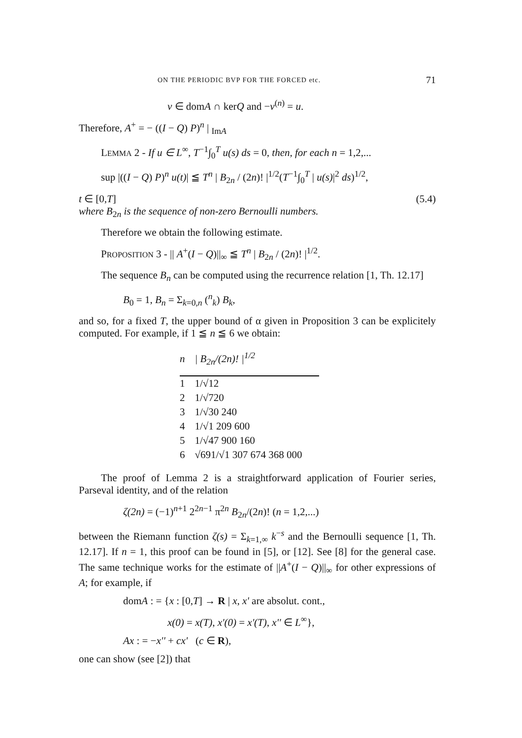ON THE PERIODIC BVP FOR THE FORCED etc. 71
v ∈ domA ∩ kerQ and −v<sup>(n)</sup> = u.
Therefore, A<sup>+</sup> = − ((I − Q) P)<sup>n</sup> | <sub>ImA</sub>
LEMMA 2 - If u ∈ L<sup>∞</sup>, T<sup>−1</sup>∫<sub>0</sub><sup>T</sup> u(s) ds = 0, then, for each n = 1,2,...
sup |((I − Q) P)<sup>n</sup> u(t)| ≦ T<sup>n</sup> | B<sub>2n</sub> / (2n)! |<sup>1/2</sup>(T<sup>−1</sup>∫<sub>0</sub><sup>T</sup> | u(s)|<sup>2</sup> ds)<sup>1/2</sup>,
t ∈ [0,T] (5.4)
where B<sub>2n</sub> is the sequence of non-zero Bernoulli numbers.
Therefore we obtain the following estimate.
PROPOSITION 3 - || A<sup>+</sup>(I − Q)||<sub>∞</sub> ≦ T<sup>n</sup> | B<sub>2n</sub> / (2n)! |<sup>1/2</sup>.
The sequence B<sub>n</sub> can be computed using the recurrence relation [1, Th. 12.17]
B<sub>0</sub> = 1, B<sub>n</sub> = Σ<sub>k=0,n</sub> (<sup>n</sup><sub>k</sub>) B<sub>k</sub>,
and so, for a fixed T, the upper bound of α given in Proposition 3 can be explicitely computed. For example, if 1 ≦ n ≦ 6 we obtain:
| n | / B<sub>2n</sub>/(2 n )! /<sup>1/2</sup> |
| --- | --- |
| 1 | 1/√12 |
| 2 | 1/√720 |
| 3 | 1/√30 240 |
| 4 | 1/√1 209 600 |
| 5 | 1/√47 900 160 |
| 6 | √691/√1 307 674 368 000 |
The proof of Lemma 2 is a straightforward application of Fourier series, Parseval identity, and of the relation
ζ(2n) = (−1)<sup>n+1</sup> 2<sup>2n−1</sup> π<sup>2n</sup> B<sub>2n</sub>/(2n)! (n = 1,2,...)
between the Riemann function ζ(s) = Σ<sub>k=1,∞</sub> k<sup>−s</sup> and the Bernoulli sequence [1, Th. 12.17]. If n = 1, this proof can be found in [5], or [12]. See [8] for the general case. The same technique works for the estimate of ||A<sup>+</sup>(I − Q)||<sub>∞</sub> for other expressions of A; for example, if
domA : = {x : [0,T] → R | x, x' are absolut. cont.,
x(0) = x(T), x'(0) = x'(T), x'' ∈ L<sup>∞</sup>},
Ax : = −x'' + cx' (c ∈ R),
one can show (see [2]) that